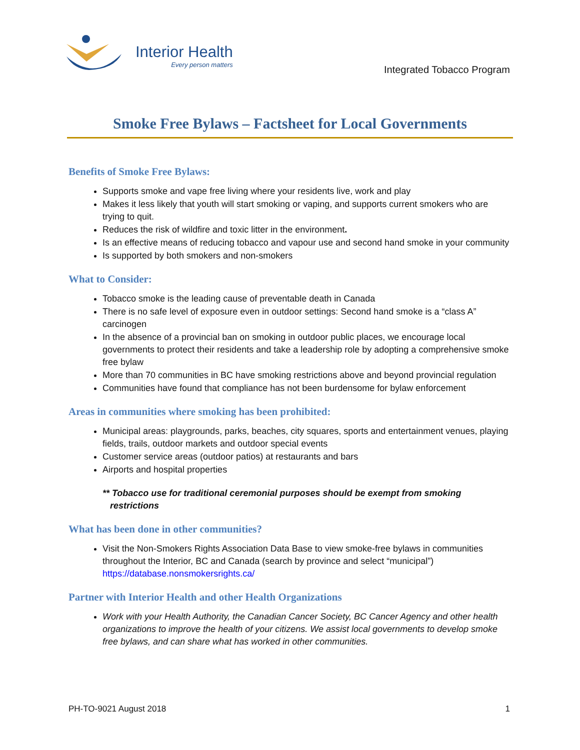Interior Health
Every person matters
Integrated Tobacco Program
Smoke Free Bylaws – Factsheet for Local Governments
Benefits of Smoke Free Bylaws:
Supports smoke and vape free living where your residents live, work and play
Makes it less likely that youth will start smoking or vaping, and supports current smokers who are trying to quit.
Reduces the risk of wildfire and toxic litter in the environment.
Is an effective means of reducing tobacco and vapour use and second hand smoke in your community
Is supported by both smokers and non-smokers
What to Consider:
Tobacco smoke is the leading cause of preventable death in Canada
There is no safe level of exposure even in outdoor settings: Second hand smoke is a “class A” carcinogen
In the absence of a provincial ban on smoking in outdoor public places, we encourage local governments to protect their residents and take a leadership role by adopting a comprehensive smoke free bylaw
More than 70 communities in BC have smoking restrictions above and beyond provincial regulation
Communities have found that compliance has not been burdensome for bylaw enforcement
Areas in communities where smoking has been prohibited:
Municipal areas: playgrounds, parks, beaches, city squares, sports and entertainment venues, playing fields, trails, outdoor markets and outdoor special events
Customer service areas (outdoor patios) at restaurants and bars
Airports and hospital properties
** Tobacco use for traditional ceremonial purposes should be exempt from smoking
restrictions
What has been done in other communities?
Visit the Non-Smokers Rights Association Data Base to view smoke-free bylaws in communities throughout the Interior, BC and Canada (search by province and select “municipal”) https://database.nonsmokersrights.ca/
Partner with Interior Health and other Health Organizations
Work with your Health Authority, the Canadian Cancer Society, BC Cancer Agency and other health organizations to improve the health of your citizens. We assist local governments to develop smoke free bylaws, and can share what has worked in other communities.
PH-TO-9021 August 2018 1